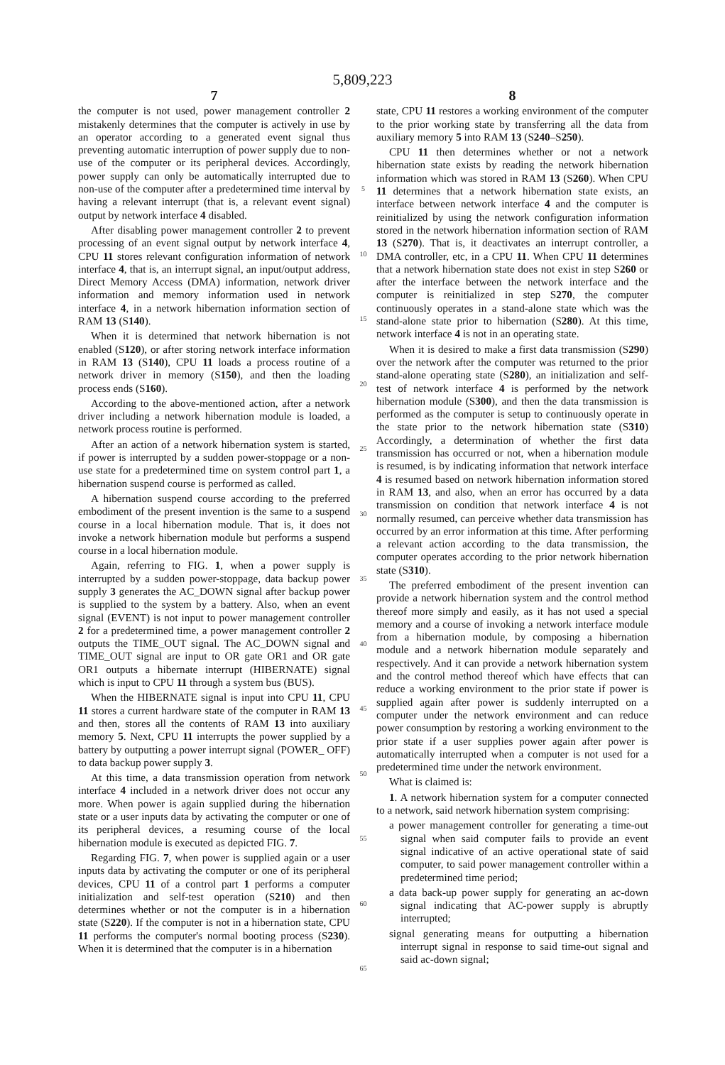5,809,223
7
the computer is not used, power management controller 2 mistakenly determines that the computer is actively in use by an operator according to a generated event signal thus preventing automatic interruption of power supply due to non-use of the computer or its peripheral devices. Accordingly, power supply can only be automatically interrupted due to non-use of the computer after a predetermined time interval by having a relevant interrupt (that is, a relevant event signal) output by network interface 4 disabled.
After disabling power management controller 2 to prevent processing of an event signal output by network interface 4, CPU 11 stores relevant configuration information of network interface 4, that is, an interrupt signal, an input/output address, Direct Memory Access (DMA) information, network driver information and memory information used in network interface 4, in a network hibernation information section of RAM 13 (S140).
When it is determined that network hibernation is not enabled (S120), or after storing network interface information in RAM 13 (S140), CPU 11 loads a process routine of a network driver in memory (S150), and then the loading process ends (S160).
According to the above-mentioned action, after a network driver including a network hibernation module is loaded, a network process routine is performed.
After an action of a network hibernation system is started, if power is interrupted by a sudden power-stoppage or a non-use state for a predetermined time on system control part 1, a hibernation suspend course is performed as called.
A hibernation suspend course according to the preferred embodiment of the present invention is the same to a suspend course in a local hibernation module. That is, it does not invoke a network hibernation module but performs a suspend course in a local hibernation module.
Again, referring to FIG. 1, when a power supply is interrupted by a sudden power-stoppage, data backup power supply 3 generates the AC_DOWN signal after backup power is supplied to the system by a battery. Also, when an event signal (EVENT) is not input to power management controller 2 for a predetermined time, a power management controller 2 outputs the TIME_OUT signal. The AC_DOWN signal and TIME_OUT signal are input to OR gate OR1 and OR gate OR1 outputs a hibernate interrupt (HIBERNATE) signal which is input to CPU 11 through a system bus (BUS).
When the HIBERNATE signal is input into CPU 11, CPU 11 stores a current hardware state of the computer in RAM 13 and then, stores all the contents of RAM 13 into auxiliary memory 5. Next, CPU 11 interrupts the power supplied by a battery by outputting a power interrupt signal (POWER_ OFF) to data backup power supply 3.
At this time, a data transmission operation from network interface 4 included in a network driver does not occur any more. When power is again supplied during the hibernation state or a user inputs data by activating the computer or one of its peripheral devices, a resuming course of the local hibernation module is executed as depicted FIG. 7.
Regarding FIG. 7, when power is supplied again or a user inputs data by activating the computer or one of its peripheral devices, CPU 11 of a control part 1 performs a computer initialization and self-test operation (S210) and then determines whether or not the computer is in a hibernation state (S220). If the computer is not in a hibernation state, CPU 11 performs the computer's normal booting process (S230). When it is determined that the computer is in a hibernation
5
10
15
20
25
30
35
40
45
50
55
60
65
8
state, CPU 11 restores a working environment of the computer to the prior working state by transferring all the data from auxiliary memory 5 into RAM 13 (S240–S250).
CPU 11 then determines whether or not a network hibernation state exists by reading the network hibernation information which was stored in RAM 13 (S260). When CPU 11 determines that a network hibernation state exists, an interface between network interface 4 and the computer is reinitialized by using the network configuration information stored in the network hibernation information section of RAM 13 (S270). That is, it deactivates an interrupt controller, a DMA controller, etc, in a CPU 11. When CPU 11 determines that a network hibernation state does not exist in step S260 or after the interface between the network interface and the computer is reinitialized in step S270, the computer continuously operates in a stand-alone state which was the stand-alone state prior to hibernation (S280). At this time, network interface 4 is not in an operating state.
When it is desired to make a first data transmission (S290) over the network after the computer was returned to the prior stand-alone operating state (S280), an initialization and self-test of network interface 4 is performed by the network hibernation module (S300), and then the data transmission is performed as the computer is setup to continuously operate in the state prior to the network hibernation state (S310) Accordingly, a determination of whether the first data transmission has occurred or not, when a hibernation module is resumed, is by indicating information that network interface 4 is resumed based on network hibernation information stored in RAM 13, and also, when an error has occurred by a data transmission on condition that network interface 4 is not normally resumed, can perceive whether data transmission has occurred by an error information at this time. After performing a relevant action according to the data transmission, the computer operates according to the prior network hibernation state (S310).
The preferred embodiment of the present invention can provide a network hibernation system and the control method thereof more simply and easily, as it has not used a special memory and a course of invoking a network interface module from a hibernation module, by composing a hibernation module and a network hibernation module separately and respectively. And it can provide a network hibernation system and the control method thereof which have effects that can reduce a working environment to the prior state if power is supplied again after power is suddenly interrupted on a computer under the network environment and can reduce power consumption by restoring a working environment to the prior state if a user supplies power again after power is automatically interrupted when a computer is not used for a predetermined time under the network environment.
What is claimed is:
1. A network hibernation system for a computer connected to a network, said network hibernation system comprising:
a power management controller for generating a time-out signal when said computer fails to provide an event signal indicative of an active operational state of said computer, to said power management controller within a predetermined time period;
a data back-up power supply for generating an ac-down signal indicating that AC-power supply is abruptly interrupted;
signal generating means for outputting a hibernation interrupt signal in response to said time-out signal and said ac-down signal;